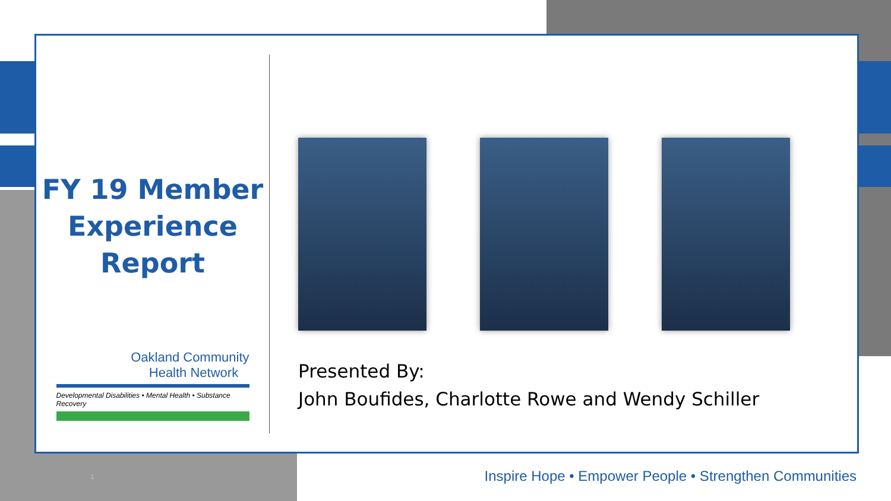FY 19 Member
Experience
Report
Oakland Community
Health Network
Developmental Disabilities • Mental Health • Substance Recovery
Presented By:
John Boufides, Charlotte Rowe and Wendy Schiller
1
Inspire Hope • Empower People • Strengthen Communities